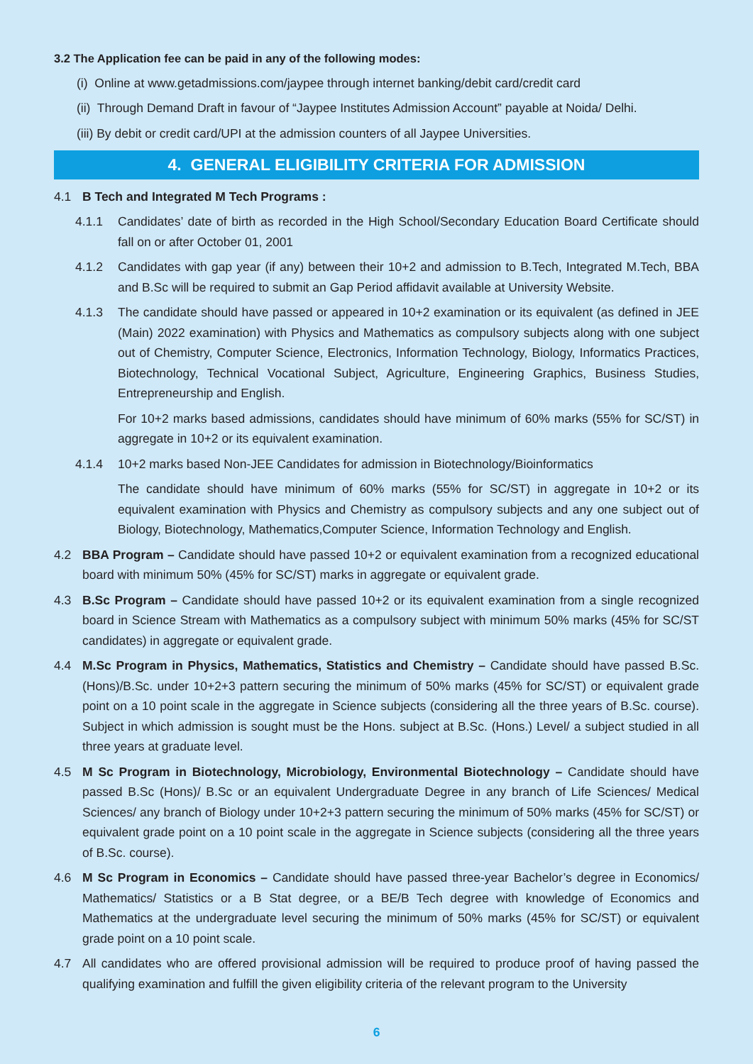3.2 The Application fee can be paid in any of the following modes:
(i) Online at www.getadmissions.com/jaypee through internet banking/debit card/credit card
(ii) Through Demand Draft in favour of “Jaypee Institutes Admission Account” payable at Noida/ Delhi.
(iii) By debit or credit card/UPI at the admission counters of all Jaypee Universities.
4. GENERAL ELIGIBILITY CRITERIA FOR ADMISSION
4.1 B Tech and Integrated M Tech Programs :
4.1.1 Candidates’ date of birth as recorded in the High School/Secondary Education Board Certificate should fall on or after October 01, 2001
4.1.2 Candidates with gap year (if any) between their 10+2 and admission to B.Tech, Integrated M.Tech, BBA and B.Sc will be required to submit an Gap Period affidavit available at University Website.
4.1.3 The candidate should have passed or appeared in 10+2 examination or its equivalent (as defined in JEE (Main) 2022 examination) with Physics and Mathematics as compulsory subjects along with one subject out of Chemistry, Computer Science, Electronics, Information Technology, Biology, Informatics Practices, Biotechnology, Technical Vocational Subject, Agriculture, Engineering Graphics, Business Studies, Entrepreneurship and English.
For 10+2 marks based admissions, candidates should have minimum of 60% marks (55% for SC/ST) in aggregate in 10+2 or its equivalent examination.
4.1.4 10+2 marks based Non-JEE Candidates for admission in Biotechnology/Bioinformatics
The candidate should have minimum of 60% marks (55% for SC/ST) in aggregate in 10+2 or its equivalent examination with Physics and Chemistry as compulsory subjects and any one subject out of Biology, Biotechnology, Mathematics,Computer Science, Information Technology and English.
4.2 BBA Program – Candidate should have passed 10+2 or equivalent examination from a recognized educational board with minimum 50% (45% for SC/ST) marks in aggregate or equivalent grade.
4.3 B.Sc Program – Candidate should have passed 10+2 or its equivalent examination from a single recognized board in Science Stream with Mathematics as a compulsory subject with minimum 50% marks (45% for SC/ST candidates) in aggregate or equivalent grade.
4.4 M.Sc Program in Physics, Mathematics, Statistics and Chemistry – Candidate should have passed B.Sc. (Hons)/B.Sc. under 10+2+3 pattern securing the minimum of 50% marks (45% for SC/ST) or equivalent grade point on a 10 point scale in the aggregate in Science subjects (considering all the three years of B.Sc. course). Subject in which admission is sought must be the Hons. subject at B.Sc. (Hons.) Level/ a subject studied in all three years at graduate level.
4.5 M Sc Program in Biotechnology, Microbiology, Environmental Biotechnology – Candidate should have passed B.Sc (Hons)/ B.Sc or an equivalent Undergraduate Degree in any branch of Life Sciences/ Medical Sciences/ any branch of Biology under 10+2+3 pattern securing the minimum of 50% marks (45% for SC/ST) or equivalent grade point on a 10 point scale in the aggregate in Science subjects (considering all the three years of B.Sc. course).
4.6 M Sc Program in Economics – Candidate should have passed three-year Bachelor’s degree in Economics/ Mathematics/ Statistics or a B Stat degree, or a BE/B Tech degree with knowledge of Economics and Mathematics at the undergraduate level securing the minimum of 50% marks (45% for SC/ST) or equivalent grade point on a 10 point scale.
4.7 All candidates who are offered provisional admission will be required to produce proof of having passed the qualifying examination and fulfill the given eligibility criteria of the relevant program to the University
6